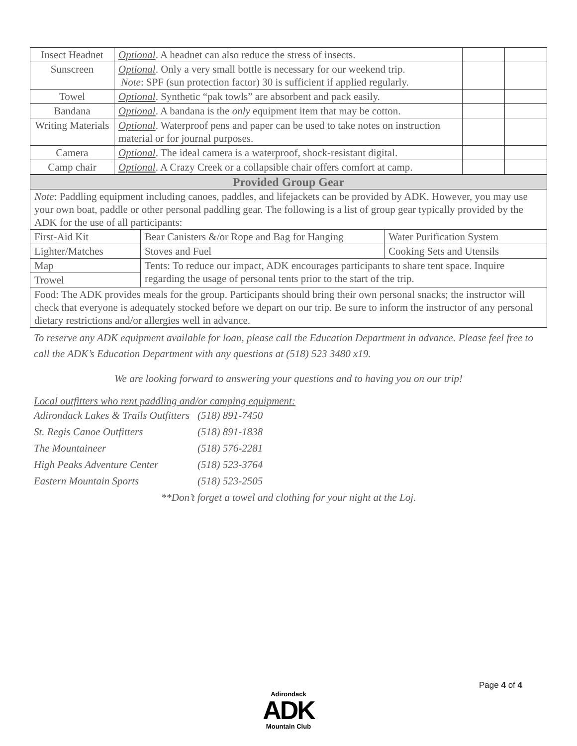| Insect Headnet | Optional . A headnet can also reduce the stress of insects. | | |
| Sunscreen | Optional . Only a very small bottle is necessary for our weekend trip. Note : SPF (sun protection factor) 30 is sufficient if applied regularly. | | |
| Towel | Optional . Synthetic “pak towls” are absorbent and pack easily. | | |
| Bandana | Optional . A bandana is the only equipment item that may be cotton. | | |
| Writing Materials | Optional . Waterproof pens and paper can be used to take notes on instruction material or for journal purposes. | | |
| Camera | Optional . The ideal camera is a waterproof, shock-resistant digital. | | |
| Camp chair | Optional . A Crazy Creek or a collapsible chair offers comfort at camp. | | |
| Provided Group Gear | | |
| Note : Paddling equipment including canoes, paddles, and lifejackets can be provided by ADK. However, you may use your own boat, paddle or other personal paddling gear. The following is a list of group gear typically provided by the ADK for the use of all participants: | | |
| First-Aid Kit | Bear Canisters &/or Rope and Bag for Hanging | Water Purification System |
| Lighter/Matches | Stoves and Fuel | Cooking Sets and Utensils |
| Map | Tents: To reduce our impact, ADK encourages participants to share tent space. Inquire regarding the usage of personal tents prior to the start of the trip. | |
| Trowel | | |
| Food: The ADK provides meals for the group. Participants should bring their own personal snacks; the instructor will check that everyone is adequately stocked before we depart on our trip. Be sure to inform the instructor of any personal dietary restrictions and/or allergies well in advance. | | |
To reserve any ADK equipment available for loan, please call the Education Department in advance. Please feel free to call the ADK’s Education Department with any questions at (518) 523 3480 x19.
We are looking forward to answering your questions and to having you on our trip!
Local outfitters who rent paddling and/or camping equipment:
| Adirondack Lakes & Trails Outfitters | (518) 891-7450 |
| St. Regis Canoe Outfitters | (518) 891-1838 |
| The Mountaineer | (518) 576-2281 |
| High Peaks Adventure Center | (518) 523-3764 |
| Eastern Mountain Sports | (518) 523-2505 |
**Don’t forget a towel and clothing for your night at the Loj.
Page 4 of 4
Adirondack
ADK
Mountain Club